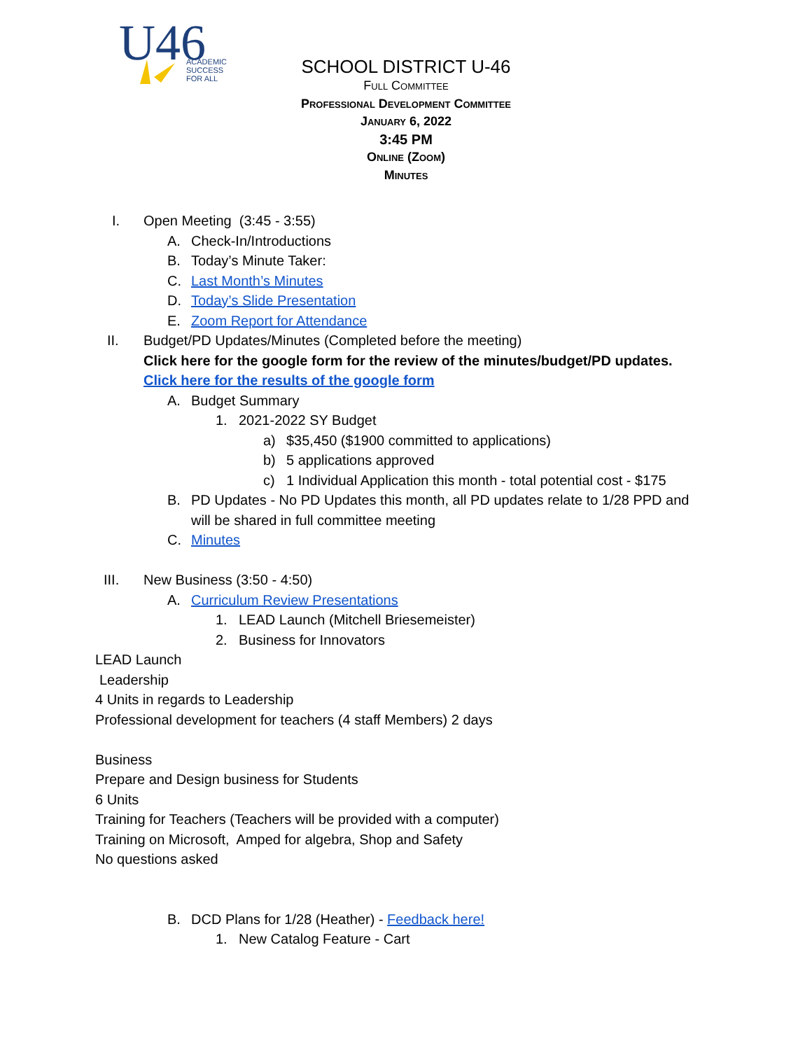U46
ACADEMIC
SUCCESS
FOR ALL
SCHOOL DISTRICT U-46
Full Committee
Professional Development Committee
January 6, 2022
3:45 PM
Online (Zoom)
Minutes
I. Open Meeting (3:45 - 3:55)
A. Check-In/Introductions
B. Today’s Minute Taker:
C. Last Month’s Minutes
D. Today’s Slide Presentation
E. Zoom Report for Attendance
II. Budget/PD Updates/Minutes (Completed before the meeting)
Click here for the google form for the review of the minutes/budget/PD updates.
Click here for the results of the google form
A. Budget Summary
1. 2021-2022 SY Budget
a) $35,450 ($1900 committed to applications)
b) 5 applications approved
c) 1 Individual Application this month - total potential cost - $175
B. PD Updates - No PD Updates this month, all PD updates relate to 1/28 PPD and
will be shared in full committee meeting
C. Minutes
III. New Business (3:50 - 4:50)
A. Curriculum Review Presentations
1. LEAD Launch (Mitchell Briesemeister)
2. Business for Innovators
LEAD Launch
Leadership
4 Units in regards to Leadership
Professional development for teachers (4 staff Members) 2 days
Business
Prepare and Design business for Students
6 Units
Training for Teachers (Teachers will be provided with a computer)
Training on Microsoft, Amped for algebra, Shop and Safety
No questions asked
B. DCD Plans for 1/28 (Heather) - Feedback here!
1. New Catalog Feature - Cart